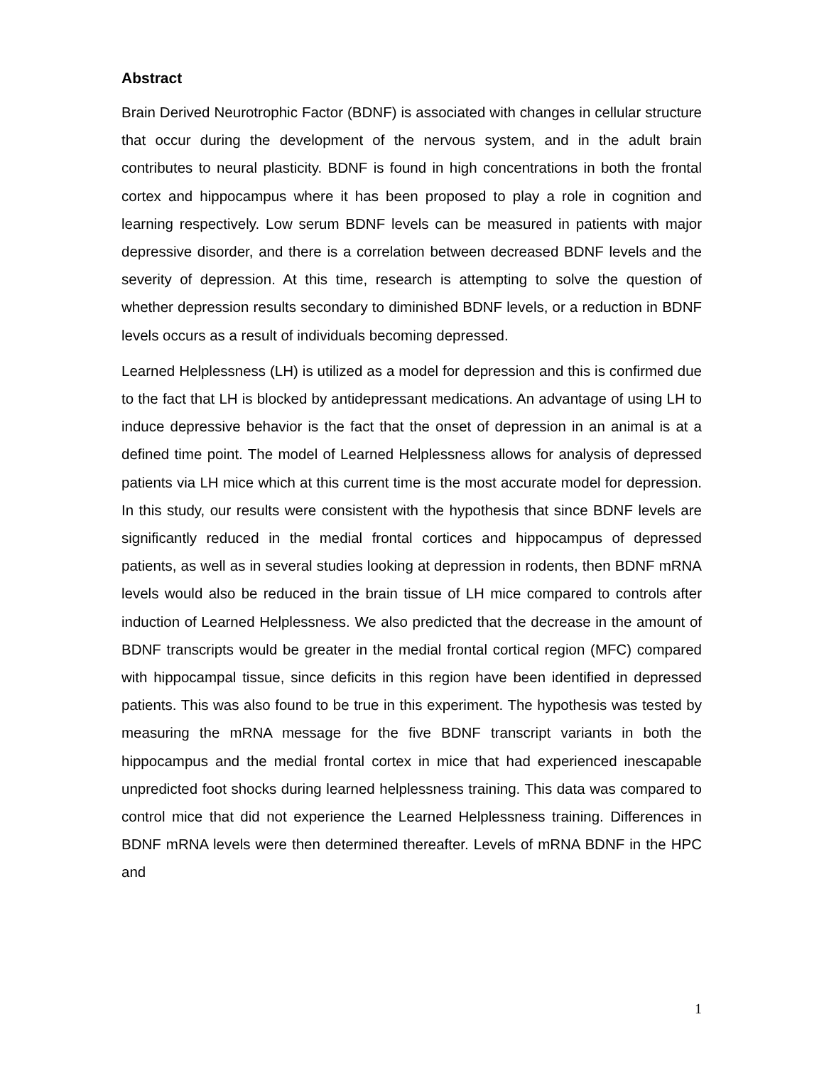Abstract
Brain Derived Neurotrophic Factor (BDNF) is associated with changes in cellular structure that occur during the development of the nervous system, and in the adult brain contributes to neural plasticity. BDNF is found in high concentrations in both the frontal cortex and hippocampus where it has been proposed to play a role in cognition and learning respectively. Low serum BDNF levels can be measured in patients with major depressive disorder, and there is a correlation between decreased BDNF levels and the severity of depression. At this time, research is attempting to solve the question of whether depression results secondary to diminished BDNF levels, or a reduction in BDNF levels occurs as a result of individuals becoming depressed.
Learned Helplessness (LH) is utilized as a model for depression and this is confirmed due to the fact that LH is blocked by antidepressant medications. An advantage of using LH to induce depressive behavior is the fact that the onset of depression in an animal is at a defined time point. The model of Learned Helplessness allows for analysis of depressed patients via LH mice which at this current time is the most accurate model for depression. In this study, our results were consistent with the hypothesis that since BDNF levels are significantly reduced in the medial frontal cortices and hippocampus of depressed patients, as well as in several studies looking at depression in rodents, then BDNF mRNA levels would also be reduced in the brain tissue of LH mice compared to controls after induction of Learned Helplessness. We also predicted that the decrease in the amount of BDNF transcripts would be greater in the medial frontal cortical region (MFC) compared with hippocampal tissue, since deficits in this region have been identified in depressed patients. This was also found to be true in this experiment. The hypothesis was tested by measuring the mRNA message for the five BDNF transcript variants in both the hippocampus and the medial frontal cortex in mice that had experienced inescapable unpredicted foot shocks during learned helplessness training. This data was compared to control mice that did not experience the Learned Helplessness training. Differences in BDNF mRNA levels were then determined thereafter. Levels of mRNA BDNF in the HPC and
1